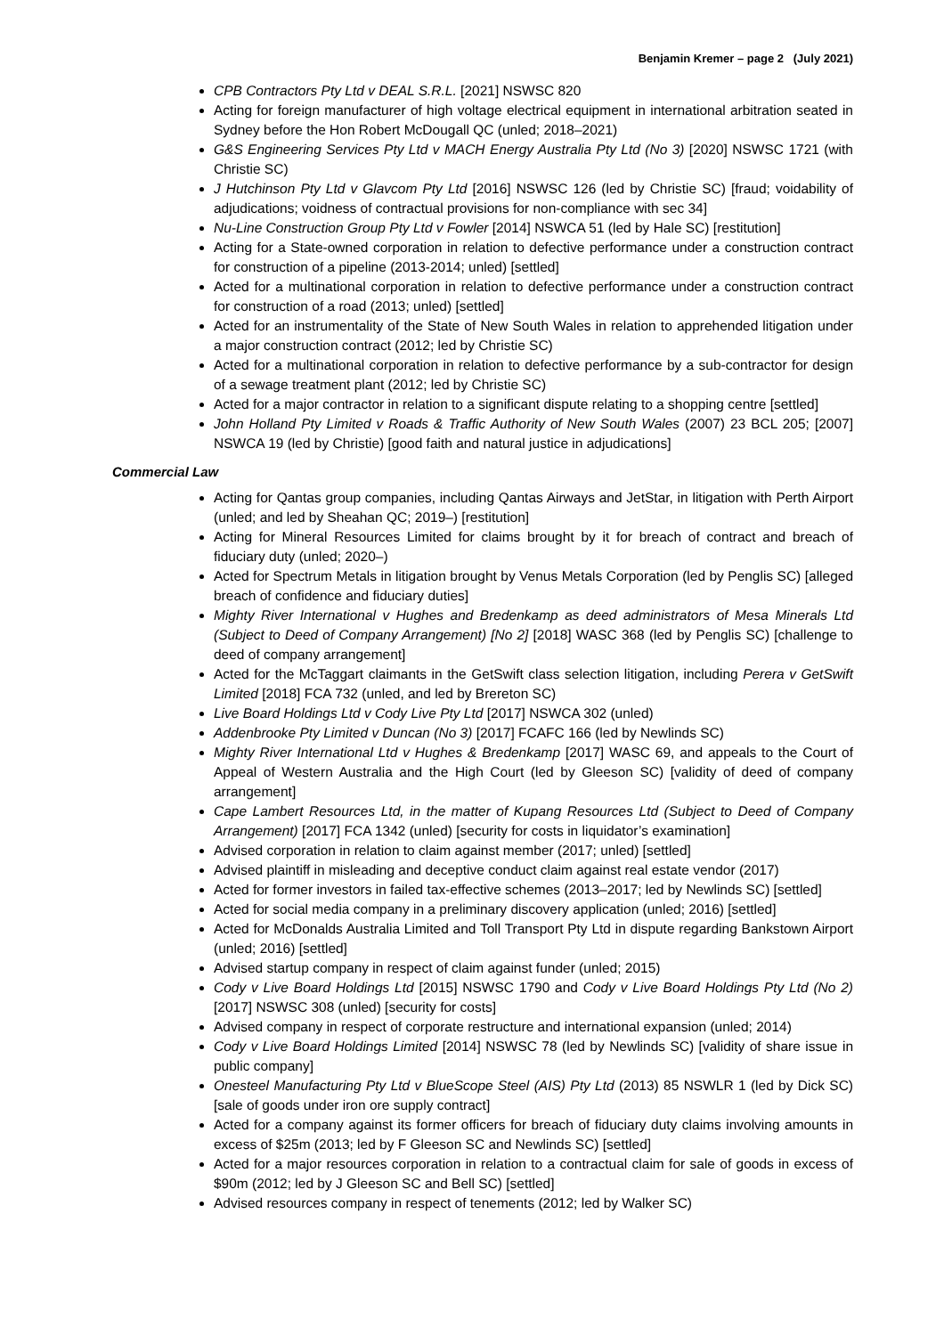Benjamin Kremer – page 2 (July 2021)
CPB Contractors Pty Ltd v DEAL S.R.L. [2021] NSWSC 820
Acting for foreign manufacturer of high voltage electrical equipment in international arbitration seated in Sydney before the Hon Robert McDougall QC (unled; 2018–2021)
G&S Engineering Services Pty Ltd v MACH Energy Australia Pty Ltd (No 3) [2020] NSWSC 1721 (with Christie SC)
J Hutchinson Pty Ltd v Glavcom Pty Ltd [2016] NSWSC 126 (led by Christie SC) [fraud; voidability of adjudications; voidness of contractual provisions for non-compliance with sec 34]
Nu-Line Construction Group Pty Ltd v Fowler [2014] NSWCA 51 (led by Hale SC) [restitution]
Acting for a State-owned corporation in relation to defective performance under a construction contract for construction of a pipeline (2013-2014; unled) [settled]
Acted for a multinational corporation in relation to defective performance under a construction contract for construction of a road (2013; unled) [settled]
Acted for an instrumentality of the State of New South Wales in relation to apprehended litigation under a major construction contract (2012; led by Christie SC)
Acted for a multinational corporation in relation to defective performance by a sub-contractor for design of a sewage treatment plant (2012; led by Christie SC)
Acted for a major contractor in relation to a significant dispute relating to a shopping centre [settled]
John Holland Pty Limited v Roads & Traffic Authority of New South Wales (2007) 23 BCL 205; [2007] NSWCA 19 (led by Christie) [good faith and natural justice in adjudications]
Commercial Law
Acting for Qantas group companies, including Qantas Airways and JetStar, in litigation with Perth Airport (unled; and led by Sheahan QC; 2019–) [restitution]
Acting for Mineral Resources Limited for claims brought by it for breach of contract and breach of fiduciary duty (unled; 2020–)
Acted for Spectrum Metals in litigation brought by Venus Metals Corporation (led by Penglis SC) [alleged breach of confidence and fiduciary duties]
Mighty River International v Hughes and Bredenkamp as deed administrators of Mesa Minerals Ltd (Subject to Deed of Company Arrangement) [No 2] [2018] WASC 368 (led by Penglis SC) [challenge to deed of company arrangement]
Acted for the McTaggart claimants in the GetSwift class selection litigation, including Perera v GetSwift Limited [2018] FCA 732 (unled, and led by Brereton SC)
Live Board Holdings Ltd v Cody Live Pty Ltd [2017] NSWCA 302 (unled)
Addenbrooke Pty Limited v Duncan (No 3) [2017] FCAFC 166 (led by Newlinds SC)
Mighty River International Ltd v Hughes & Bredenkamp [2017] WASC 69, and appeals to the Court of Appeal of Western Australia and the High Court (led by Gleeson SC) [validity of deed of company arrangement]
Cape Lambert Resources Ltd, in the matter of Kupang Resources Ltd (Subject to Deed of Company Arrangement) [2017] FCA 1342 (unled) [security for costs in liquidator’s examination]
Advised corporation in relation to claim against member (2017; unled) [settled]
Advised plaintiff in misleading and deceptive conduct claim against real estate vendor (2017)
Acted for former investors in failed tax-effective schemes (2013–2017; led by Newlinds SC) [settled]
Acted for social media company in a preliminary discovery application (unled; 2016) [settled]
Acted for McDonalds Australia Limited and Toll Transport Pty Ltd in dispute regarding Bankstown Airport (unled; 2016) [settled]
Advised startup company in respect of claim against funder (unled; 2015)
Cody v Live Board Holdings Ltd [2015] NSWSC 1790 and Cody v Live Board Holdings Pty Ltd (No 2) [2017] NSWSC 308 (unled) [security for costs]
Advised company in respect of corporate restructure and international expansion (unled; 2014)
Cody v Live Board Holdings Limited [2014] NSWSC 78 (led by Newlinds SC) [validity of share issue in public company]
Onesteel Manufacturing Pty Ltd v BlueScope Steel (AIS) Pty Ltd (2013) 85 NSWLR 1 (led by Dick SC) [sale of goods under iron ore supply contract]
Acted for a company against its former officers for breach of fiduciary duty claims involving amounts in excess of $25m (2013; led by F Gleeson SC and Newlinds SC) [settled]
Acted for a major resources corporation in relation to a contractual claim for sale of goods in excess of $90m (2012; led by J Gleeson SC and Bell SC) [settled]
Advised resources company in respect of tenements (2012; led by Walker SC)